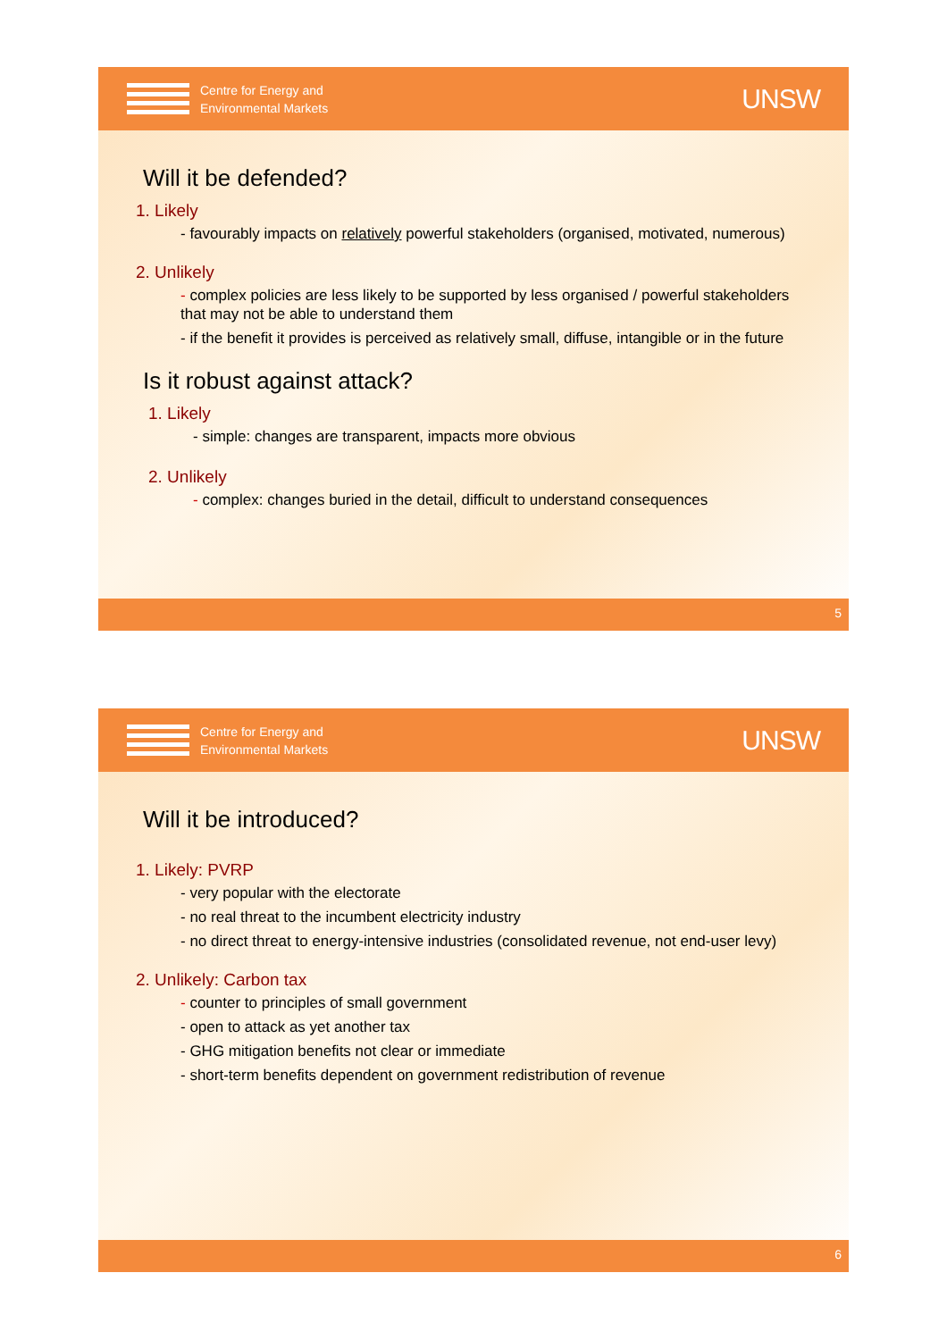Centre for Energy and
Environmental Markets
UNSW
Will it be defended?
1. Likely
- favourably impacts on relatively powerful stakeholders (organised, motivated, numerous)
2. Unlikely
- complex policies are less likely to be supported by less organised / powerful stakeholders that may not be able to understand them
- if the benefit it provides is perceived as relatively small, diffuse, intangible or in the future
Is it robust against attack?
1. Likely
- simple: changes are transparent, impacts more obvious
2. Unlikely
- complex: changes buried in the detail, difficult to understand consequences
5
Centre for Energy and
Environmental Markets
UNSW
Will it be introduced?
1. Likely: PVRP
- very popular with the electorate
- no real threat to the incumbent electricity industry
- no direct threat to energy-intensive industries (consolidated revenue, not end-user levy)
2. Unlikely: Carbon tax
- counter to principles of small government
- open to attack as yet another tax
- GHG mitigation benefits not clear or immediate
- short-term benefits dependent on government redistribution of revenue
6